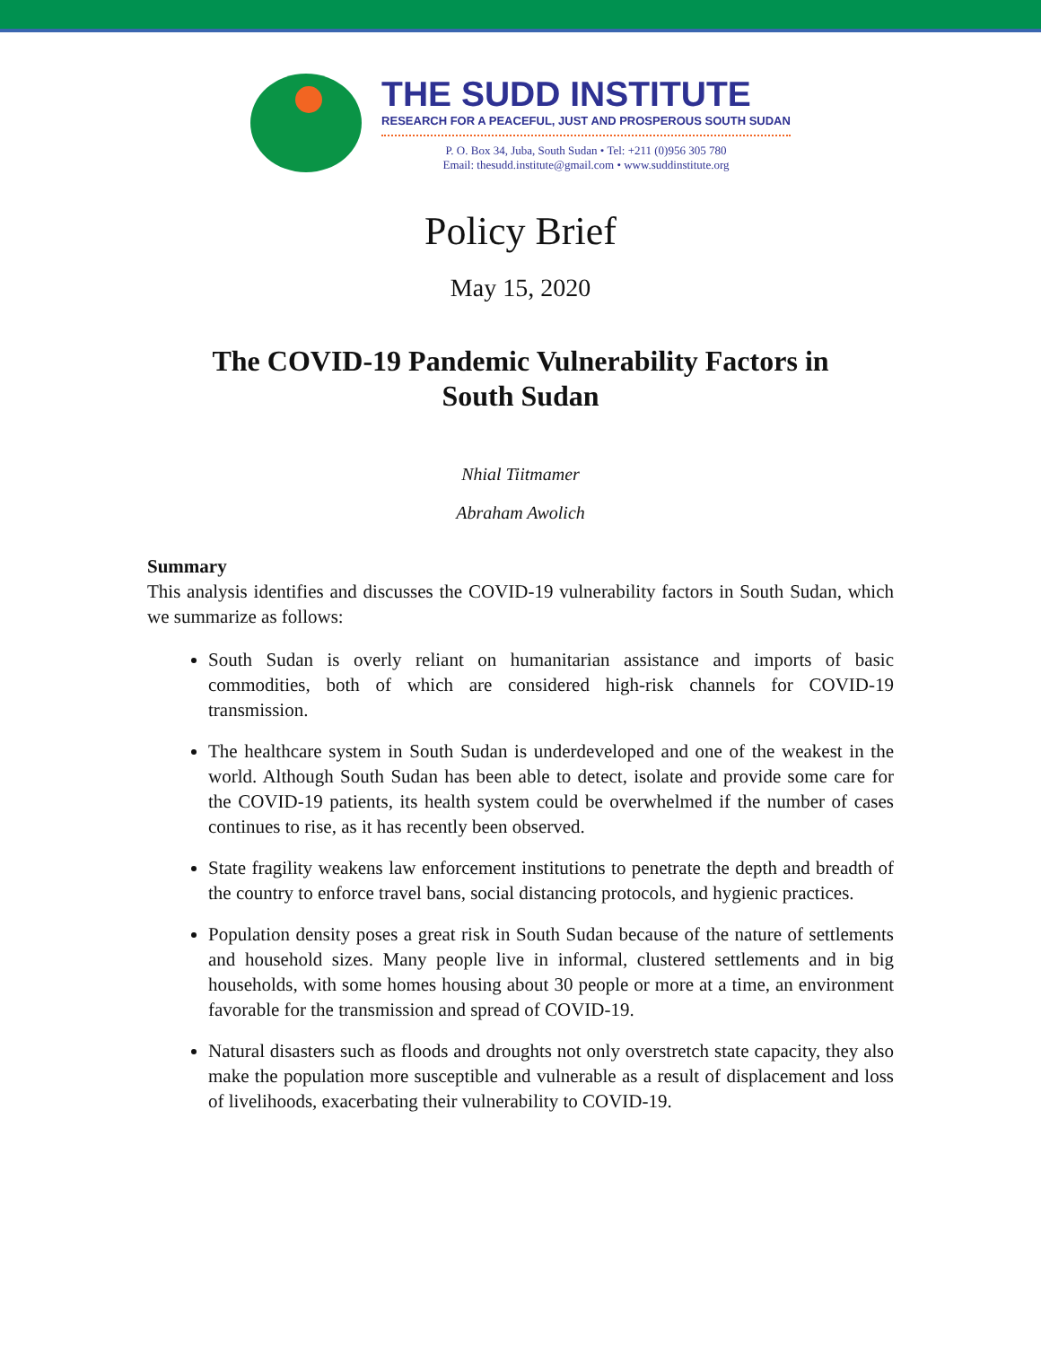THE SUDD INSTITUTE
RESEARCH FOR A PEACEFUL, JUST AND PROSPEROUS SOUTH SUDAN
P. O. Box 34, Juba, South Sudan • Tel: +211 (0)956 305 780
Email: thesudd.institute@gmail.com • www.suddinstitute.org
Policy Brief
May 15, 2020
The COVID-19 Pandemic Vulnerability Factors in
South Sudan
Nhial Tiitmamer
Abraham Awolich
Summary
This analysis identifies and discusses the COVID-19 vulnerability factors in South Sudan, which we summarize as follows:
South Sudan is overly reliant on humanitarian assistance and imports of basic commodities, both of which are considered high-risk channels for COVID-19 transmission.
The healthcare system in South Sudan is underdeveloped and one of the weakest in the world. Although South Sudan has been able to detect, isolate and provide some care for the COVID-19 patients, its health system could be overwhelmed if the number of cases continues to rise, as it has recently been observed.
State fragility weakens law enforcement institutions to penetrate the depth and breadth of the country to enforce travel bans, social distancing protocols, and hygienic practices.
Population density poses a great risk in South Sudan because of the nature of settlements and household sizes. Many people live in informal, clustered settlements and in big households, with some homes housing about 30 people or more at a time, an environment favorable for the transmission and spread of COVID-19.
Natural disasters such as floods and droughts not only overstretch state capacity, they also make the population more susceptible and vulnerable as a result of displacement and loss of livelihoods, exacerbating their vulnerability to COVID-19.